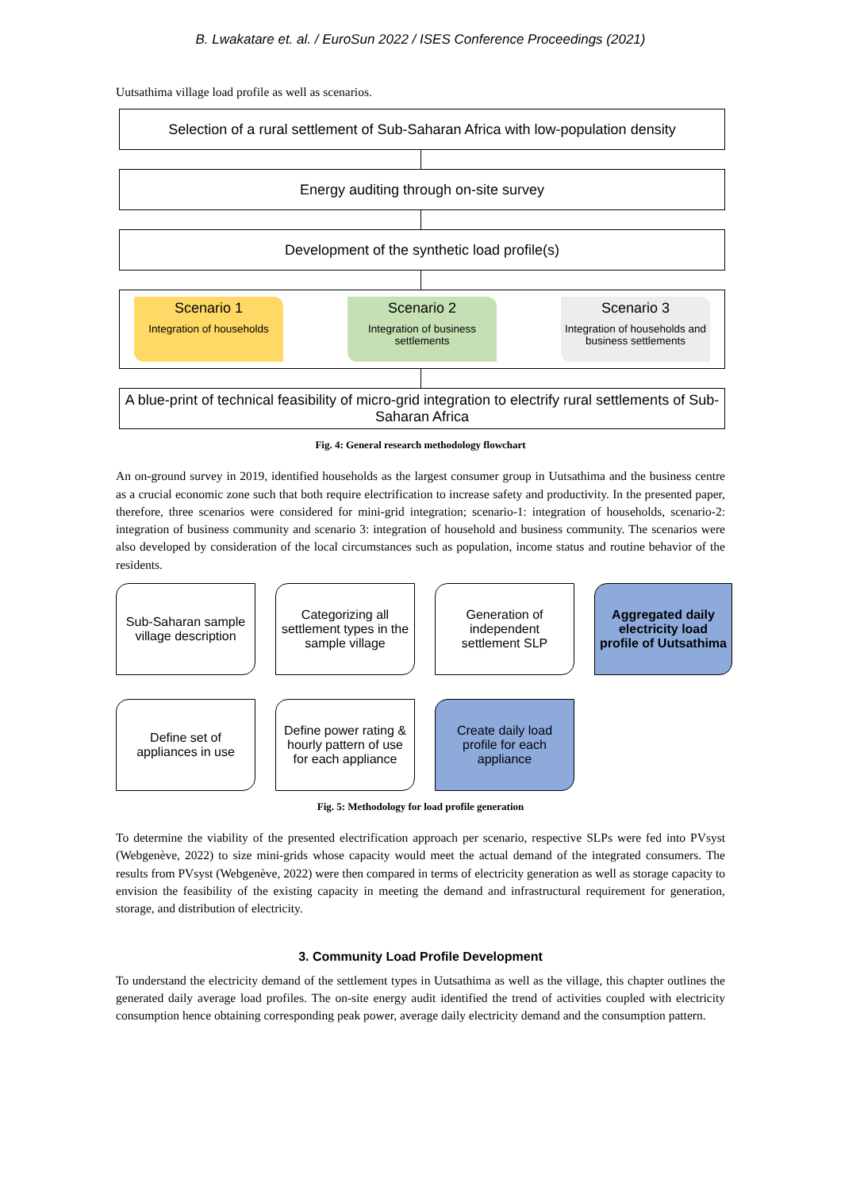B. Lwakatare et. al. / EuroSun 2022 / ISES Conference Proceedings (2021)
Uutsathima village load profile as well as scenarios.
Selection of a rural settlement of Sub-Saharan Africa with low-population density
Energy auditing through on-site survey
Development of the synthetic load profile(s)
Scenario 1
Integration of households
Scenario 2
Integration of business settlements
Scenario 3
Integration of households and business settlements
A blue-print of technical feasibility of micro-grid integration to electrify rural settlements of Sub-Saharan Africa
Fig. 4: General research methodology flowchart
An on-ground survey in 2019, identified households as the largest consumer group in Uutsathima and the business centre as a crucial economic zone such that both require electrification to increase safety and productivity. In the presented paper, therefore, three scenarios were considered for mini-grid integration; scenario-1: integration of households, scenario-2: integration of business community and scenario 3: integration of household and business community. The scenarios were also developed by consideration of the local circumstances such as population, income status and routine behavior of the residents.
Sub-Saharan sample village description
Categorizing all settlement types in the sample village
Generation of independent settlement SLP
Aggregated daily electricity load profile of Uutsathima
Define set of appliances in use
Define power rating & hourly pattern of use for each appliance
Create daily load profile for each appliance
Fig. 5: Methodology for load profile generation
To determine the viability of the presented electrification approach per scenario, respective SLPs were fed into PVsyst (Webgenève, 2022) to size mini-grids whose capacity would meet the actual demand of the integrated consumers. The results from PVsyst (Webgenève, 2022) were then compared in terms of electricity generation as well as storage capacity to envision the feasibility of the existing capacity in meeting the demand and infrastructural requirement for generation, storage, and distribution of electricity.
3. Community Load Profile Development
To understand the electricity demand of the settlement types in Uutsathima as well as the village, this chapter outlines the generated daily average load profiles. The on-site energy audit identified the trend of activities coupled with electricity consumption hence obtaining corresponding peak power, average daily electricity demand and the consumption pattern.